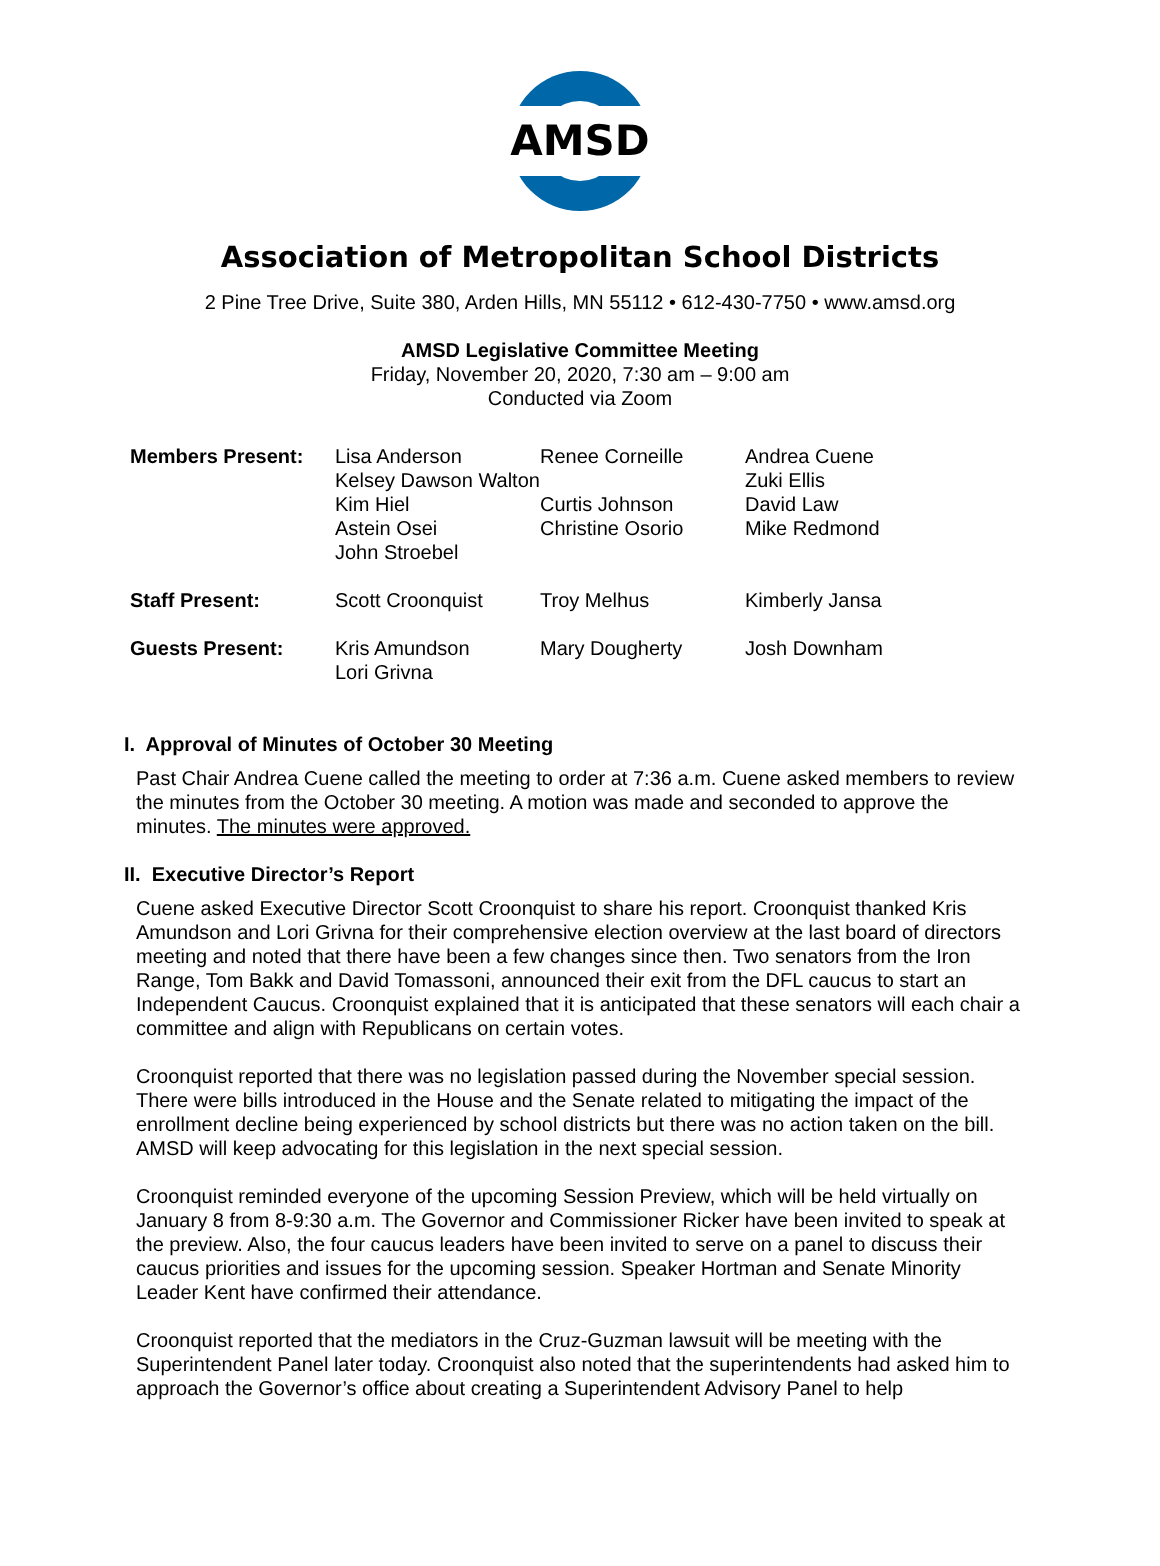AMSD
Association of Metropolitan School Districts
2 Pine Tree Drive, Suite 380, Arden Hills, MN 55112 • 612-430-7750 • www.amsd.org
AMSD Legislative Committee Meeting
Friday, November 20, 2020, 7:30 am – 9:00 am
Conducted via Zoom
| Members Present: | Lisa Anderson Kelsey Dawson Walton Kim Hiel Astein Osei John Stroebel | Renee Corneille Curtis Johnson Christine Osorio | Andrea Cuene Zuki Ellis David Law Mike Redmond |
| Staff Present: | Scott Croonquist | Troy Melhus | Kimberly Jansa |
| Guests Present: | Kris Amundson Lori Grivna | Mary Dougherty | Josh Downham |
I. Approval of Minutes of October 30 Meeting
Past Chair Andrea Cuene called the meeting to order at 7:36 a.m. Cuene asked members to review the minutes from the October 30 meeting. A motion was made and seconded to approve the minutes. The minutes were approved.
II. Executive Director’s Report
Cuene asked Executive Director Scott Croonquist to share his report. Croonquist thanked Kris Amundson and Lori Grivna for their comprehensive election overview at the last board of directors meeting and noted that there have been a few changes since then. Two senators from the Iron Range, Tom Bakk and David Tomassoni, announced their exit from the DFL caucus to start an Independent Caucus. Croonquist explained that it is anticipated that these senators will each chair a committee and align with Republicans on certain votes.
Croonquist reported that there was no legislation passed during the November special session. There were bills introduced in the House and the Senate related to mitigating the impact of the enrollment decline being experienced by school districts but there was no action taken on the bill. AMSD will keep advocating for this legislation in the next special session.
Croonquist reminded everyone of the upcoming Session Preview, which will be held virtually on January 8 from 8-9:30 a.m. The Governor and Commissioner Ricker have been invited to speak at the preview. Also, the four caucus leaders have been invited to serve on a panel to discuss their caucus priorities and issues for the upcoming session. Speaker Hortman and Senate Minority Leader Kent have confirmed their attendance.
Croonquist reported that the mediators in the Cruz-Guzman lawsuit will be meeting with the Superintendent Panel later today. Croonquist also noted that the superintendents had asked him to approach the Governor’s office about creating a Superintendent Advisory Panel to help